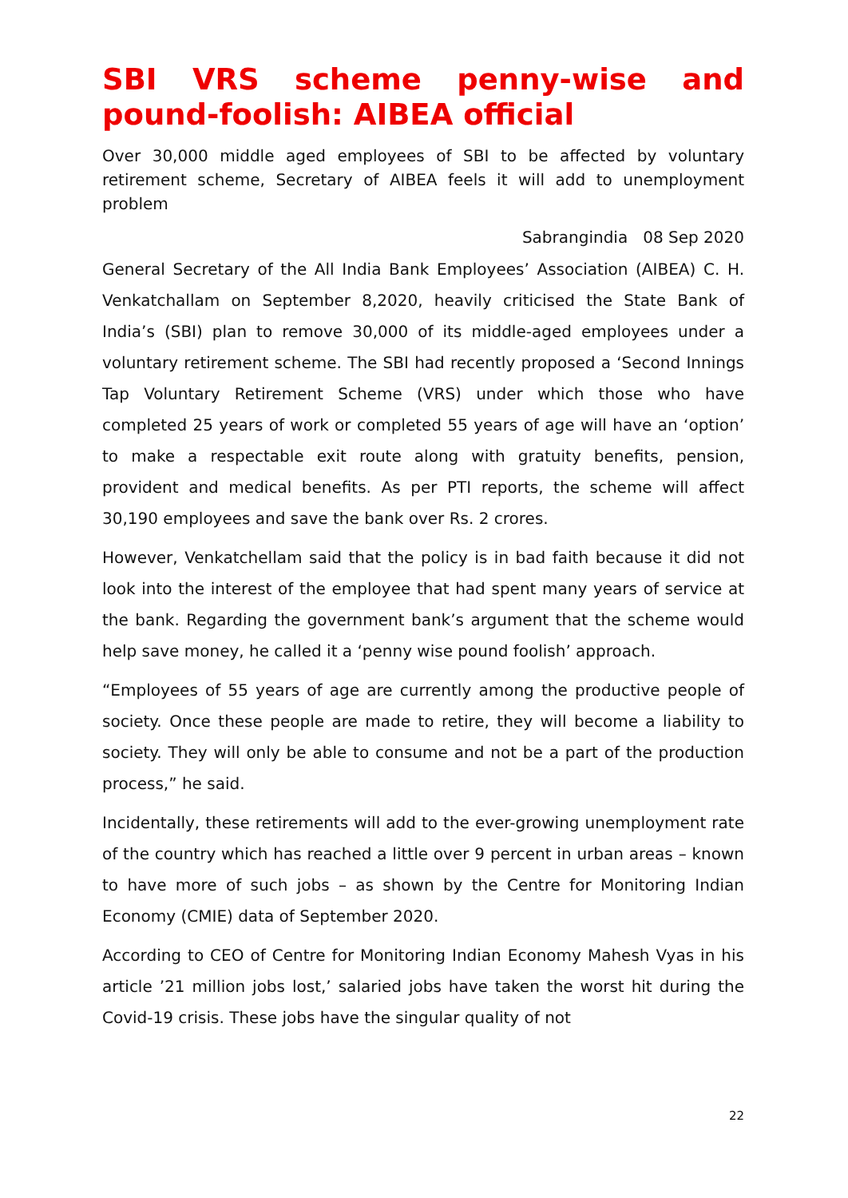SBI VRS scheme penny-wise and pound-foolish: AIBEA official
Over 30,000 middle aged employees of SBI to be affected by voluntary retirement scheme, Secretary of AIBEA feels it will add to unemployment problem
Sabrangindia 08 Sep 2020
General Secretary of the All India Bank Employees’ Association (AIBEA) C. H. Venkatchallam on September 8,2020, heavily criticised the State Bank of India’s (SBI) plan to remove 30,000 of its middle-aged employees under a voluntary retirement scheme. The SBI had recently proposed a ‘Second Innings Tap Voluntary Retirement Scheme (VRS) under which those who have completed 25 years of work or completed 55 years of age will have an ‘option’ to make a respectable exit route along with gratuity benefits, pension, provident and medical benefits. As per PTI reports, the scheme will affect 30,190 employees and save the bank over Rs. 2 crores.
However, Venkatchellam said that the policy is in bad faith because it did not look into the interest of the employee that had spent many years of service at the bank. Regarding the government bank’s argument that the scheme would help save money, he called it a ‘penny wise pound foolish’ approach.
“Employees of 55 years of age are currently among the productive people of society. Once these people are made to retire, they will become a liability to society. They will only be able to consume and not be a part of the production process,” he said.
Incidentally, these retirements will add to the ever-growing unemployment rate of the country which has reached a little over 9 percent in urban areas – known to have more of such jobs – as shown by the Centre for Monitoring Indian Economy (CMIE) data of September 2020.
According to CEO of Centre for Monitoring Indian Economy Mahesh Vyas in his article ’21 million jobs lost,’ salaried jobs have taken the worst hit during the Covid-19 crisis. These jobs have the singular quality of not
22